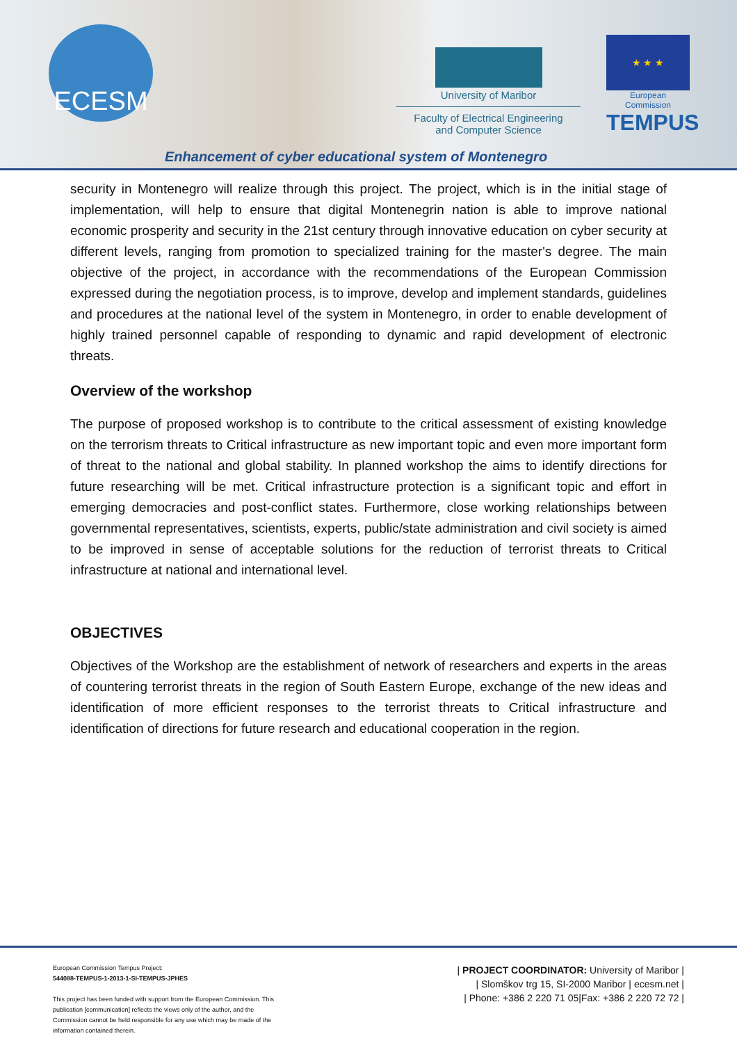ECESM
University of Maribor
Faculty of Electrical Engineering
and Computer Science
★ ★ ★
European Commission
TEMPUS
Enhancement of cyber educational system of Montenegro
security in Montenegro will realize through this project. The project, which is in the initial stage of implementation, will help to ensure that digital Montenegrin nation is able to improve national economic prosperity and security in the 21st century through innovative education on cyber security at different levels, ranging from promotion to specialized training for the master's degree. The main objective of the project, in accordance with the recommendations of the European Commission expressed during the negotiation process, is to improve, develop and implement standards, guidelines and procedures at the national level of the system in Montenegro, in order to enable development of highly trained personnel capable of responding to dynamic and rapid development of electronic threats.
Overview of the workshop
The purpose of proposed workshop is to contribute to the critical assessment of existing knowledge on the terrorism threats to Critical infrastructure as new important topic and even more important form of threat to the national and global stability. In planned workshop the aims to identify directions for future researching will be met. Critical infrastructure protection is a significant topic and effort in emerging democracies and post-conflict states. Furthermore, close working relationships between governmental representatives, scientists, experts, public/state administration and civil society is aimed to be improved in sense of acceptable solutions for the reduction of terrorist threats to Critical infrastructure at national and international level.
OBJECTIVES
Objectives of the Workshop are the establishment of network of researchers and experts in the areas of countering terrorist threats in the region of South Eastern Europe, exchange of the new ideas and identification of more efficient responses to the terrorist threats to Critical infrastructure and identification of directions for future research and educational cooperation in the region.
European Commission Tempus Project:
544088-TEMPUS-1-2013-1-SI-TEMPUS-JPHES
This project has been funded with support from the European Commission. This publication [communication] reflects the views only of the author, and the Commission cannot be held responsible for any use which may be made of the information contained therein.
| PROJECT COORDINATOR: University of Maribor |
| Slomškov trg 15, SI-2000 Maribor | ecesm.net |
| Phone: +386 2 220 71 05|Fax: +386 2 220 72 72 |